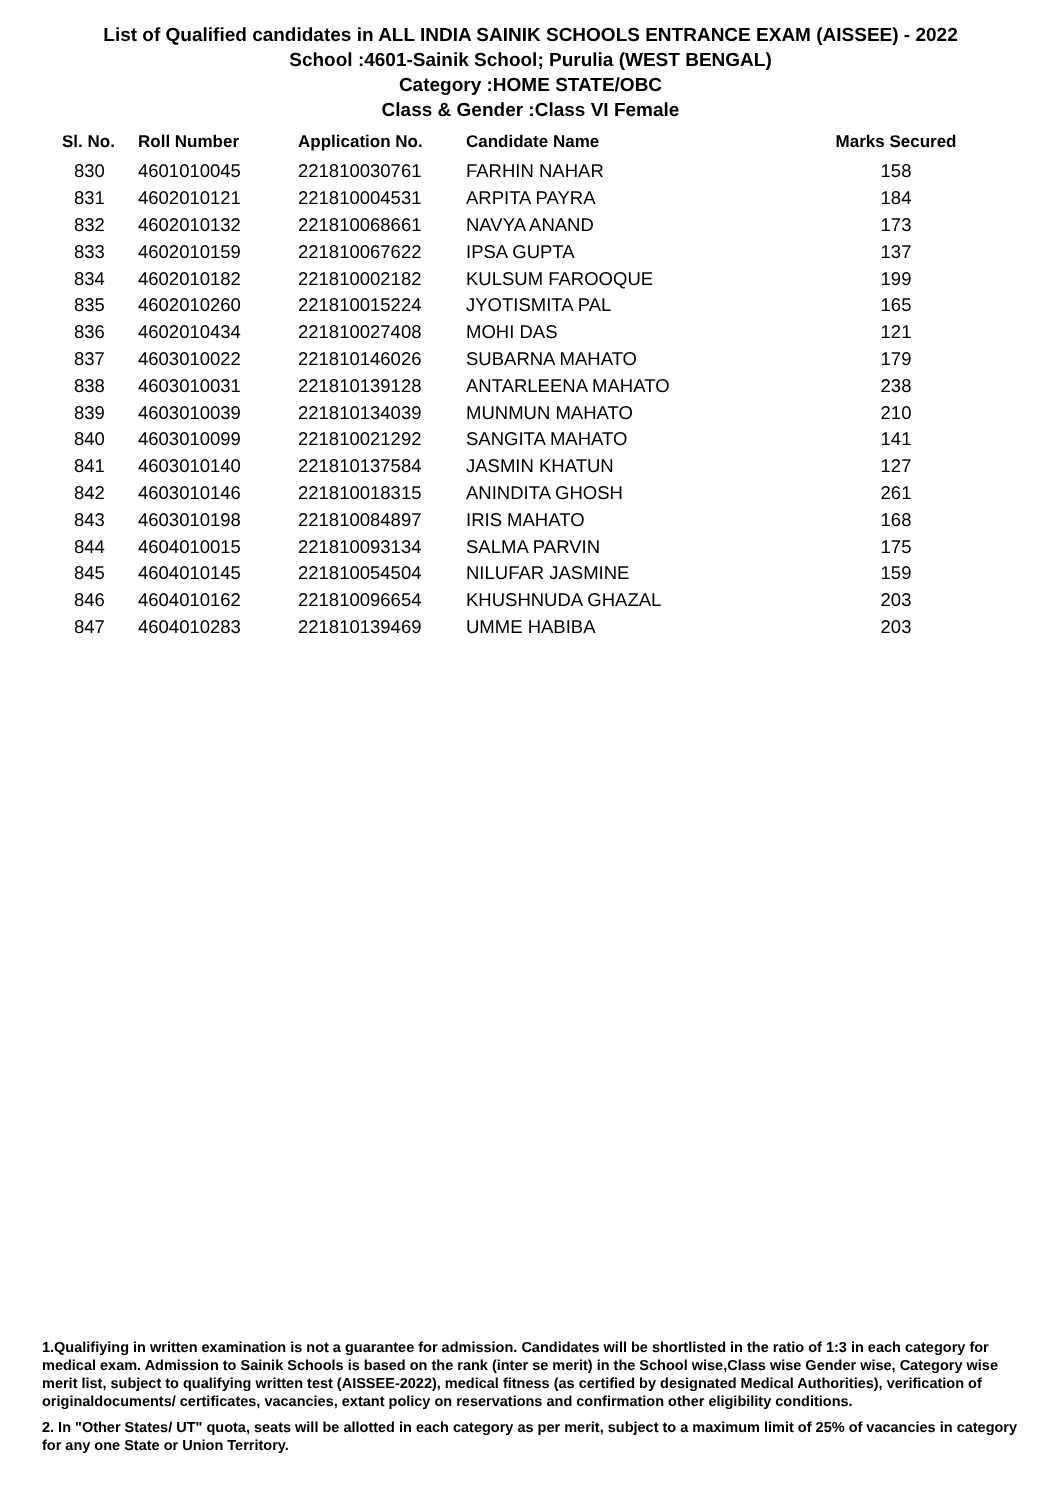List of Qualified candidates in ALL INDIA SAINIK SCHOOLS ENTRANCE EXAM (AISSEE) - 2022
School :4601-Sainik School; Purulia (WEST BENGAL)
Category :HOME STATE/OBC
Class & Gender :Class VI Female
| Sl. No. | Roll Number | Application No. | Candidate Name | Marks Secured |
| --- | --- | --- | --- | --- |
| 830 | 4601010045 | 221810030761 | FARHIN NAHAR | 158 |
| 831 | 4602010121 | 221810004531 | ARPITA PAYRA | 184 |
| 832 | 4602010132 | 221810068661 | NAVYA ANAND | 173 |
| 833 | 4602010159 | 221810067622 | IPSA GUPTA | 137 |
| 834 | 4602010182 | 221810002182 | KULSUM FAROOQUE | 199 |
| 835 | 4602010260 | 221810015224 | JYOTISMITA PAL | 165 |
| 836 | 4602010434 | 221810027408 | MOHI DAS | 121 |
| 837 | 4603010022 | 221810146026 | SUBARNA MAHATO | 179 |
| 838 | 4603010031 | 221810139128 | ANTARLEENA MAHATO | 238 |
| 839 | 4603010039 | 221810134039 | MUNMUN MAHATO | 210 |
| 840 | 4603010099 | 221810021292 | SANGITA MAHATO | 141 |
| 841 | 4603010140 | 221810137584 | JASMIN KHATUN | 127 |
| 842 | 4603010146 | 221810018315 | ANINDITA GHOSH | 261 |
| 843 | 4603010198 | 221810084897 | IRIS MAHATO | 168 |
| 844 | 4604010015 | 221810093134 | SALMA PARVIN | 175 |
| 845 | 4604010145 | 221810054504 | NILUFAR JASMINE | 159 |
| 846 | 4604010162 | 221810096654 | KHUSHNUDA GHAZAL | 203 |
| 847 | 4604010283 | 221810139469 | UMME HABIBA | 203 |
1.Qualifiying in written examination is not a guarantee for admission. Candidates will be shortlisted in the ratio of 1:3 in each category for medical exam. Admission to Sainik Schools is based on the rank (inter se merit) in the School wise,Class wise Gender wise, Category wise merit list, subject to qualifying written test (AISSEE-2022), medical fitness (as certified by designated Medical Authorities), verification of originaldocuments/ certificates, vacancies, extant policy on reservations and confirmation other eligibility conditions.
2. In "Other States/ UT" quota, seats will be allotted in each category as per merit, subject to a maximum limit of 25% of vacancies in category for any one State or Union Territory.